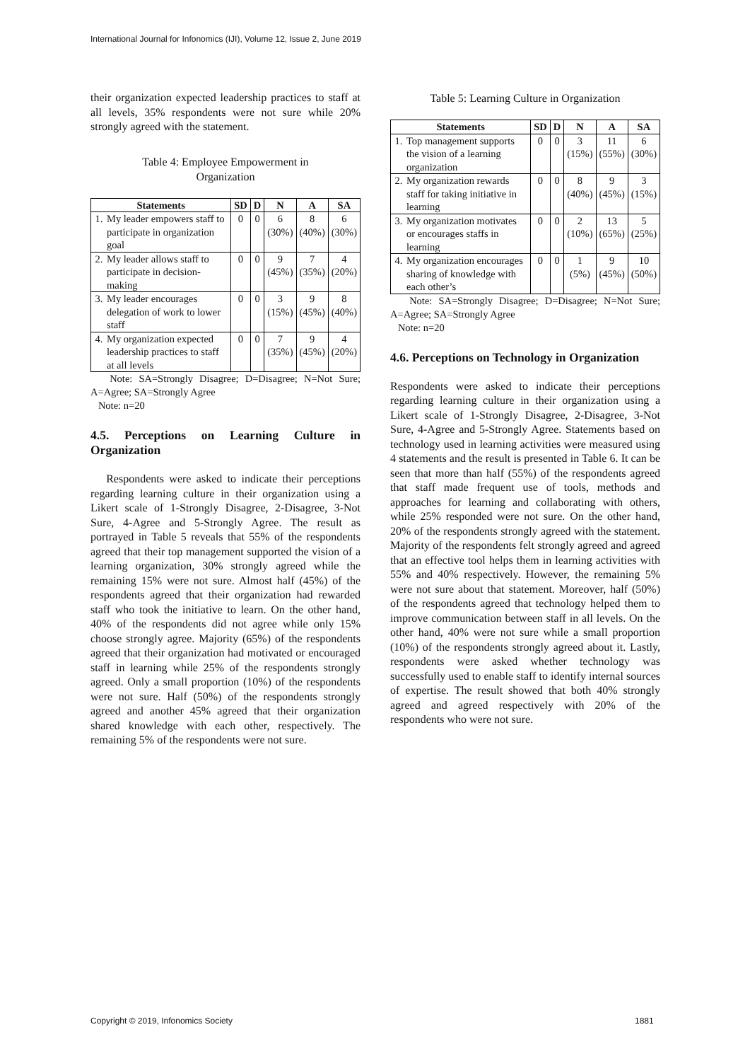International Journal for Infonomics (IJI), Volume 12, Issue 2, June 2019
their organization expected leadership practices to staff at all levels, 35% respondents were not sure while 20% strongly agreed with the statement.
Table 4: Employee Empowerment in
Organization
| Statements | | SD | D | N | A | SA |
| --- | --- | --- | --- | --- | --- | --- |
| 1. | My leader empowers staff to participate in organization goal | 0 | 0 | 6 (30%) | 8 (40%) | 6 (30%) |
| 2. | My leader allows staff to participate in decision-making | 0 | 0 | 9 (45%) | 7 (35%) | 4 (20%) |
| 3. | My leader encourages delegation of work to lower staff | 0 | 0 | 3 (15%) | 9 (45%) | 8 (40%) |
| 4. | My organization expected leadership practices to staff at all levels | 0 | 0 | 7 (35%) | 9 (45%) | 4 (20%) |
Note: SA=Strongly Disagree; D=Disagree; N=Not Sure; A=Agree; SA=Strongly Agree
Note: n=20
4.5. Perceptions on Learning Culture in Organization
Respondents were asked to indicate their perceptions regarding learning culture in their organization using a Likert scale of 1-Strongly Disagree, 2-Disagree, 3-Not Sure, 4-Agree and 5-Strongly Agree. The result as portrayed in Table 5 reveals that 55% of the respondents agreed that their top management supported the vision of a learning organization, 30% strongly agreed while the remaining 15% were not sure. Almost half (45%) of the respondents agreed that their organization had rewarded staff who took the initiative to learn. On the other hand, 40% of the respondents did not agree while only 15% choose strongly agree. Majority (65%) of the respondents agreed that their organization had motivated or encouraged staff in learning while 25% of the respondents strongly agreed. Only a small proportion (10%) of the respondents were not sure. Half (50%) of the respondents strongly agreed and another 45% agreed that their organization shared knowledge with each other, respectively. The remaining 5% of the respondents were not sure.
Table 5: Learning Culture in Organization
| Statements | | SD | D | N | A | SA |
| --- | --- | --- | --- | --- | --- | --- |
| 1. | Top management supports the vision of a learning organization | 0 | 0 | 3 (15%) | 11 (55%) | 6 (30%) |
| 2. | My organization rewards staff for taking initiative in learning | 0 | 0 | 8 (40%) | 9 (45%) | 3 (15%) |
| 3. | My organization motivates or encourages staffs in learning | 0 | 0 | 2 (10%) | 13 (65%) | 5 (25%) |
| 4. | My organization encourages sharing of knowledge with each other’s | 0 | 0 | 1 (5%) | 9 (45%) | 10 (50%) |
Note: SA=Strongly Disagree; D=Disagree; N=Not Sure; A=Agree; SA=Strongly Agree
Note: n=20
4.6. Perceptions on Technology in Organization
Respondents were asked to indicate their perceptions regarding learning culture in their organization using a Likert scale of 1-Strongly Disagree, 2-Disagree, 3-Not Sure, 4-Agree and 5-Strongly Agree. Statements based on technology used in learning activities were measured using 4 statements and the result is presented in Table 6. It can be seen that more than half (55%) of the respondents agreed that staff made frequent use of tools, methods and approaches for learning and collaborating with others, while 25% responded were not sure. On the other hand, 20% of the respondents strongly agreed with the statement. Majority of the respondents felt strongly agreed and agreed that an effective tool helps them in learning activities with 55% and 40% respectively. However, the remaining 5% were not sure about that statement. Moreover, half (50%) of the respondents agreed that technology helped them to improve communication between staff in all levels. On the other hand, 40% were not sure while a small proportion (10%) of the respondents strongly agreed about it. Lastly, respondents were asked whether technology was successfully used to enable staff to identify internal sources of expertise. The result showed that both 40% strongly agreed and agreed respectively with 20% of the respondents who were not sure.
Copyright © 2019, Infonomics Society
1881